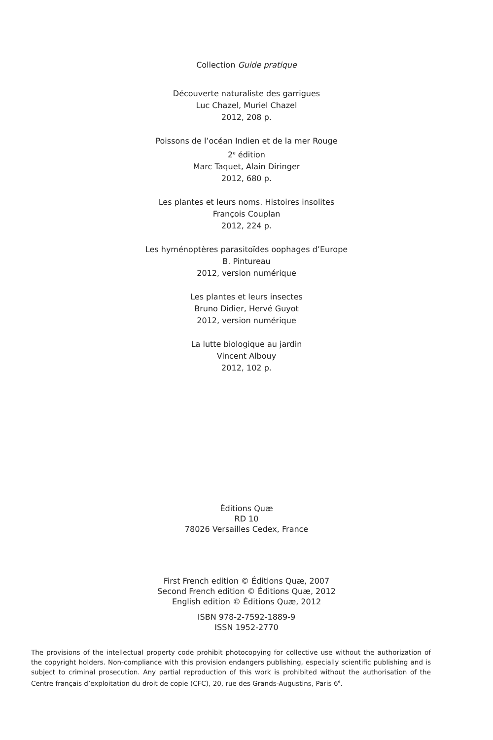Collection Guide pratique
Découverte naturaliste des garrigues
Luc Chazel, Muriel Chazel
2012, 208 p.
Poissons de l’océan Indien et de la mer Rouge
2<sup>e</sup> édition
Marc Taquet, Alain Diringer
2012, 680 p.
Les plantes et leurs noms. Histoires insolites
François Couplan
2012, 224 p.
Les hyménoptères parasitoïdes oophages d’Europe
B. Pintureau
2012, version numérique
Les plantes et leurs insectes
Bruno Didier, Hervé Guyot
2012, version numérique
La lutte biologique au jardin
Vincent Albouy
2012, 102 p.
Éditions Quæ
RD 10
78026 Versailles Cedex, France
First French edition © Éditions Quæ, 2007
Second French edition © Éditions Quæ, 2012
English edition © Éditions Quæ, 2012
ISBN 978-2-7592-1889-9
ISSN 1952-2770
The provisions of the intellectual property code prohibit photocopying for collective use without the authorization of the copyright holders. Non-compliance with this provision endangers publishing, especially scientific publishing and is subject to criminal prosecution. Any partial reproduction of this work is prohibited without the authorisation of the Centre français d’exploitation du droit de copie (CFC), 20, rue des Grands-Augustins, Paris 6<sup>e</sup>.